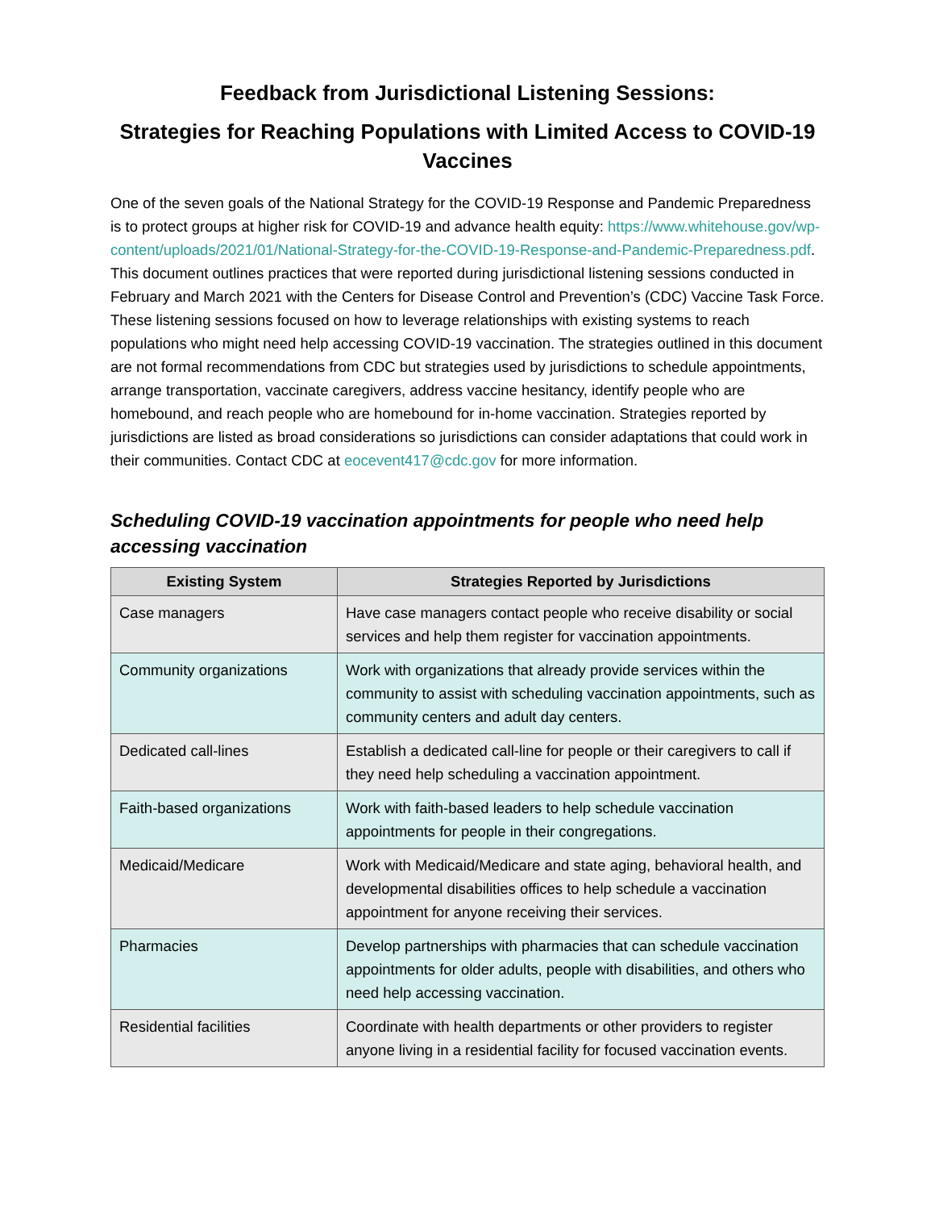Feedback from Jurisdictional Listening Sessions:
Strategies for Reaching Populations with Limited Access to COVID-19 Vaccines
One of the seven goals of the National Strategy for the COVID-19 Response and Pandemic Preparedness is to protect groups at higher risk for COVID-19 and advance health equity: https://www.whitehouse.gov/wp-content/uploads/2021/01/National-Strategy-for-the-COVID-19-Response-and-Pandemic-Preparedness.pdf. This document outlines practices that were reported during jurisdictional listening sessions conducted in February and March 2021 with the Centers for Disease Control and Prevention’s (CDC) Vaccine Task Force. These listening sessions focused on how to leverage relationships with existing systems to reach populations who might need help accessing COVID-19 vaccination. The strategies outlined in this document are not formal recommendations from CDC but strategies used by jurisdictions to schedule appointments, arrange transportation, vaccinate caregivers, address vaccine hesitancy, identify people who are homebound, and reach people who are homebound for in-home vaccination. Strategies reported by jurisdictions are listed as broad considerations so jurisdictions can consider adaptations that could work in their communities. Contact CDC at eocevent417@cdc.gov for more information.
Scheduling COVID-19 vaccination appointments for people who need help accessing vaccination
| Existing System | Strategies Reported by Jurisdictions |
| --- | --- |
| Case managers | Have case managers contact people who receive disability or social services and help them register for vaccination appointments. |
| Community organizations | Work with organizations that already provide services within the community to assist with scheduling vaccination appointments, such as community centers and adult day centers. |
| Dedicated call-lines | Establish a dedicated call-line for people or their caregivers to call if they need help scheduling a vaccination appointment. |
| Faith-based organizations | Work with faith-based leaders to help schedule vaccination appointments for people in their congregations. |
| Medicaid/Medicare | Work with Medicaid/Medicare and state aging, behavioral health, and developmental disabilities offices to help schedule a vaccination appointment for anyone receiving their services. |
| Pharmacies | Develop partnerships with pharmacies that can schedule vaccination appointments for older adults, people with disabilities, and others who need help accessing vaccination. |
| Residential facilities | Coordinate with health departments or other providers to register anyone living in a residential facility for focused vaccination events. |